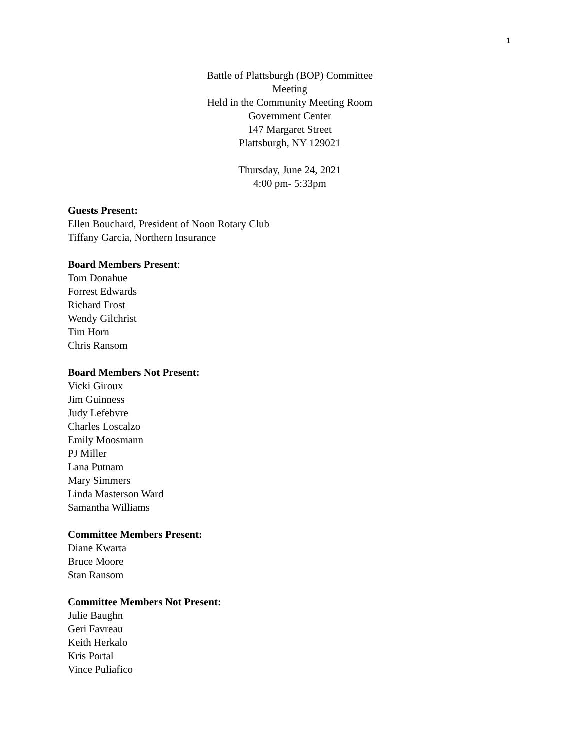1
Battle of Plattsburgh (BOP) Committee
Meeting
Held in the Community Meeting Room
Government Center
147 Margaret Street
Plattsburgh, NY 129021
Thursday, June 24, 2021
4:00 pm- 5:33pm
Guests Present:
Ellen Bouchard, President of Noon Rotary Club
Tiffany Garcia, Northern Insurance
Board Members Present:
Tom Donahue
Forrest Edwards
Richard Frost
Wendy Gilchrist
Tim Horn
Chris Ransom
Board Members Not Present:
Vicki Giroux
Jim Guinness
Judy Lefebvre
Charles Loscalzo
Emily Moosmann
PJ Miller
Lana Putnam
Mary Simmers
Linda Masterson Ward
Samantha Williams
Committee Members Present:
Diane Kwarta
Bruce Moore
Stan Ransom
Committee Members Not Present:
Julie Baughn
Geri Favreau
Keith Herkalo
Kris Portal
Vince Puliafico